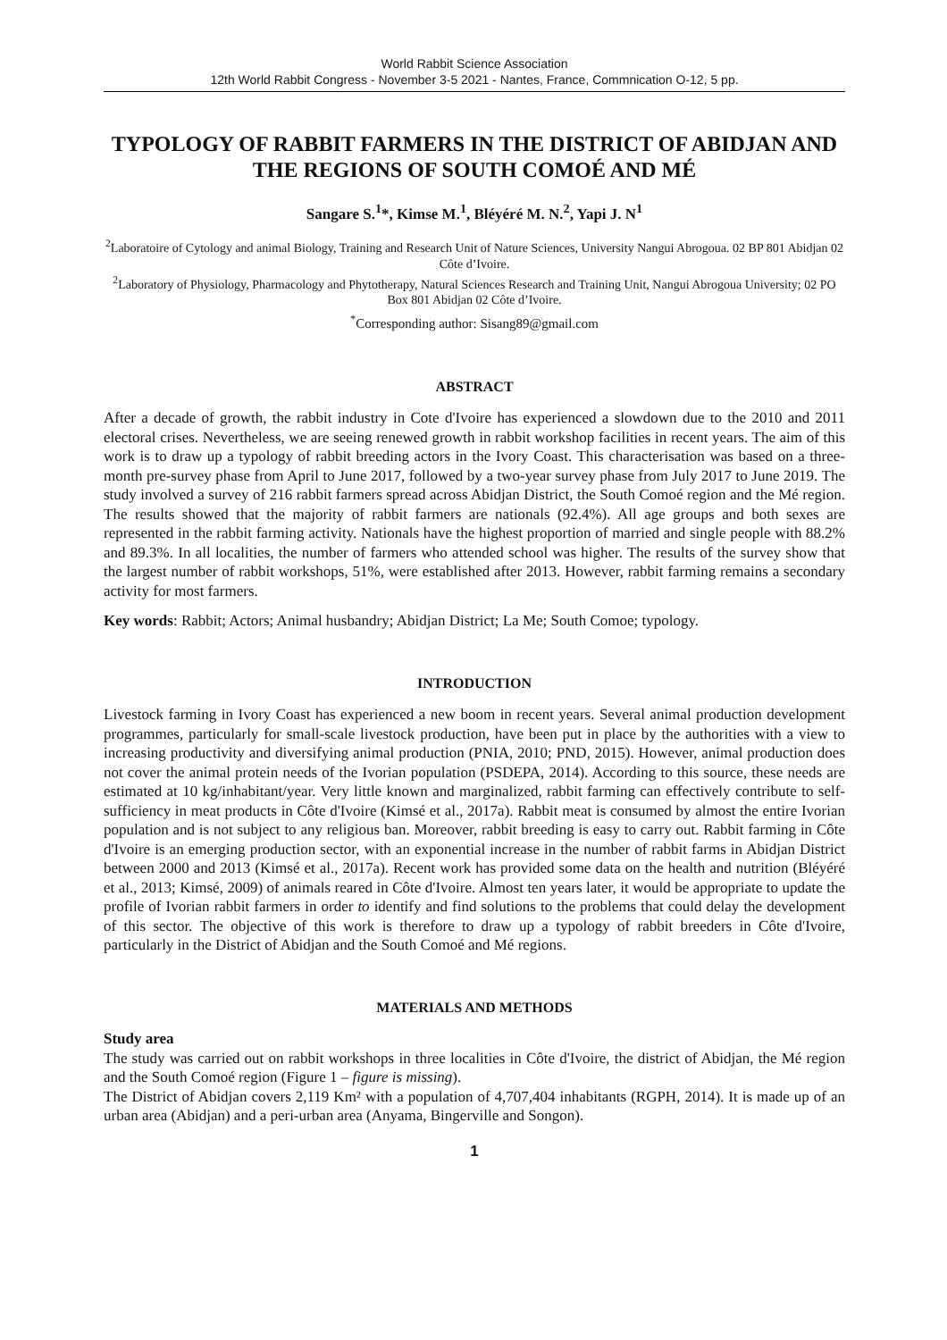World Rabbit Science Association
12th World Rabbit Congress - November 3-5 2021 - Nantes, France, Commnication O-12, 5 pp.
TYPOLOGY OF RABBIT FARMERS IN THE DISTRICT OF ABIDJAN AND THE REGIONS OF SOUTH COMOÉ AND MÉ
Sangare S.<sup>1</sup>*, Kimse M.<sup>1</sup>, Bléyéré M. N.<sup>2</sup>, Yapi J. N<sup>1</sup>
<sup>2</sup> Laboratoire of Cytology and animal Biology, Training and Research Unit of Nature Sciences, University Nangui Abrogoua. 02 BP 801 Abidjan 02 Côte d’Ivoire.
<sup>2</sup> Laboratory of Physiology, Pharmacology and Phytotherapy, Natural Sciences Research and Training Unit, Nangui Abrogoua University; 02 PO Box 801 Abidjan 02 Côte d’Ivoire.
<sup>*</sup> Corresponding author: Sisang89@gmail.com
ABSTRACT
After a decade of growth, the rabbit industry in Cote d'Ivoire has experienced a slowdown due to the 2010 and 2011 electoral crises. Nevertheless, we are seeing renewed growth in rabbit workshop facilities in recent years. The aim of this work is to draw up a typology of rabbit breeding actors in the Ivory Coast. This characterisation was based on a three-month pre-survey phase from April to June 2017, followed by a two-year survey phase from July 2017 to June 2019. The study involved a survey of 216 rabbit farmers spread across Abidjan District, the South Comoé region and the Mé region. The results showed that the majority of rabbit farmers are nationals (92.4%). All age groups and both sexes are represented in the rabbit farming activity. Nationals have the highest proportion of married and single people with 88.2% and 89.3%. In all localities, the number of farmers who attended school was higher. The results of the survey show that the largest number of rabbit workshops, 51%, were established after 2013. However, rabbit farming remains a secondary activity for most farmers.
Key words: Rabbit; Actors; Animal husbandry; Abidjan District; La Me; South Comoe; typology.
INTRODUCTION
Livestock farming in Ivory Coast has experienced a new boom in recent years. Several animal production development programmes, particularly for small-scale livestock production, have been put in place by the authorities with a view to increasing productivity and diversifying animal production (PNIA, 2010; PND, 2015). However, animal production does not cover the animal protein needs of the Ivorian population (PSDEPA, 2014). According to this source, these needs are estimated at 10 kg/inhabitant/year. Very little known and marginalized, rabbit farming can effectively contribute to self-sufficiency in meat products in Côte d'Ivoire (Kimsé et al., 2017a). Rabbit meat is consumed by almost the entire Ivorian population and is not subject to any religious ban. Moreover, rabbit breeding is easy to carry out. Rabbit farming in Côte d'Ivoire is an emerging production sector, with an exponential increase in the number of rabbit farms in Abidjan District between 2000 and 2013 (Kimsé et al., 2017a). Recent work has provided some data on the health and nutrition (Bléyéré et al., 2013; Kimsé, 2009) of animals reared in Côte d'Ivoire. Almost ten years later, it would be appropriate to update the profile of Ivorian rabbit farmers in order to identify and find solutions to the problems that could delay the development of this sector. The objective of this work is therefore to draw up a typology of rabbit breeders in Côte d'Ivoire, particularly in the District of Abidjan and the South Comoé and Mé regions.
MATERIALS AND METHODS
Study area
The study was carried out on rabbit workshops in three localities in Côte d'Ivoire, the district of Abidjan, the Mé region and the South Comoé region (Figure 1 – figure is missing).
The District of Abidjan covers 2,119 Km² with a population of 4,707,404 inhabitants (RGPH, 2014). It is made up of an urban area (Abidjan) and a peri-urban area (Anyama, Bingerville and Songon).
1